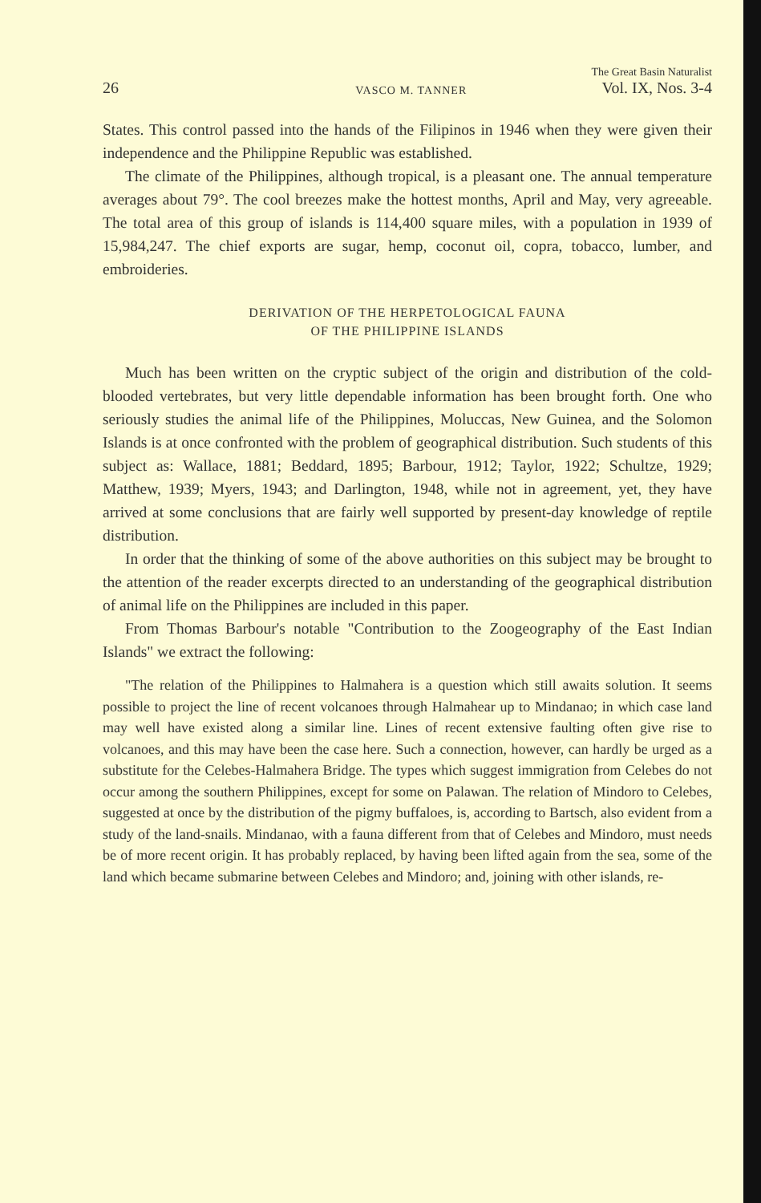26 VASCO M. TANNER The Great Basin Naturalist
Vol. IX, Nos. 3-4
States. This control passed into the hands of the Filipinos in 1946 when they were given their independence and the Philippine Republic was established.
The climate of the Philippines, although tropical, is a pleasant one. The annual temperature averages about 79°. The cool breezes make the hottest months, April and May, very agreeable. The total area of this group of islands is 114,400 square miles, with a population in 1939 of 15,984,247. The chief exports are sugar, hemp, coconut oil, copra, tobacco, lumber, and embroideries.
DERIVATION OF THE HERPETOLOGICAL FAUNA
OF THE PHILIPPINE ISLANDS
Much has been written on the cryptic subject of the origin and distribution of the cold-blooded vertebrates, but very little dependable information has been brought forth. One who seriously studies the animal life of the Philippines, Moluccas, New Guinea, and the Solomon Islands is at once confronted with the problem of geographical distribution. Such students of this subject as: Wallace, 1881; Beddard, 1895; Barbour, 1912; Taylor, 1922; Schultze, 1929; Matthew, 1939; Myers, 1943; and Darlington, 1948, while not in agreement, yet, they have arrived at some conclusions that are fairly well supported by present-day knowledge of reptile distribution.
In order that the thinking of some of the above authorities on this subject may be brought to the attention of the reader excerpts directed to an understanding of the geographical distribution of animal life on the Philippines are included in this paper.
From Thomas Barbour's notable "Contribution to the Zoogeography of the East Indian Islands" we extract the following:
"The relation of the Philippines to Halmahera is a question which still awaits solution. It seems possible to project the line of recent volcanoes through Halmahear up to Mindanao; in which case land may well have existed along a similar line. Lines of recent extensive faulting often give rise to volcanoes, and this may have been the case here. Such a connection, however, can hardly be urged as a substitute for the Celebes-Halmahera Bridge. The types which suggest immigration from Celebes do not occur among the southern Philippines, except for some on Palawan. The relation of Mindoro to Celebes, suggested at once by the distribution of the pigmy buffaloes, is, according to Bartsch, also evident from a study of the land-snails. Mindanao, with a fauna different from that of Celebes and Mindoro, must needs be of more recent origin. It has probably replaced, by having been lifted again from the sea, some of the land which became submarine between Celebes and Mindoro; and, joining with other islands, re-